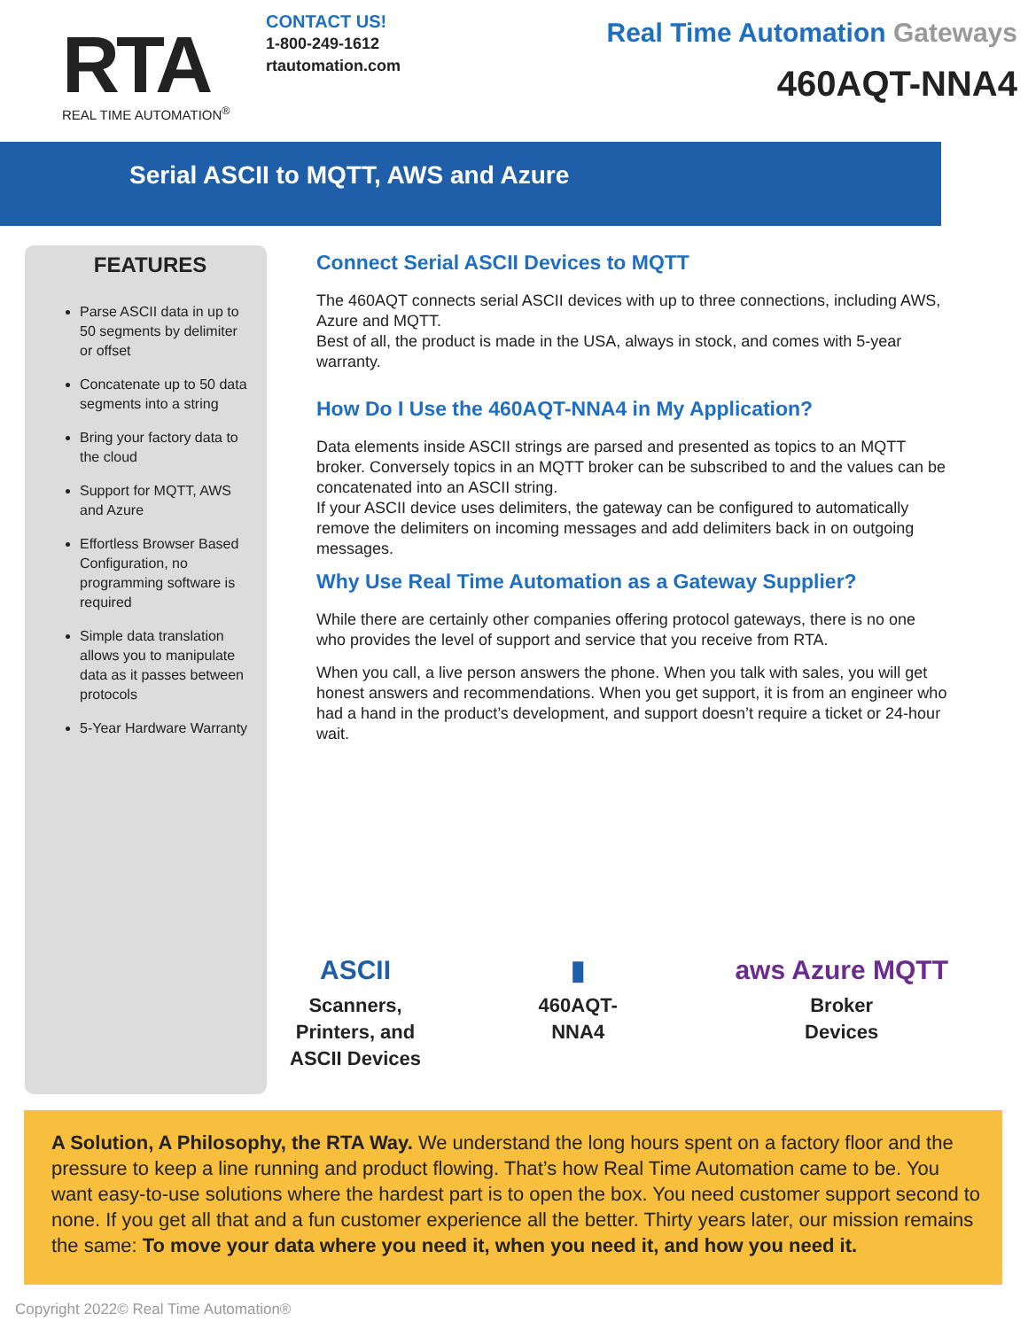RTA
REAL TIME AUTOMATION<sup>®</sup>
CONTACT US!
1-800-249-1612
rtautomation.com
Real Time Automation Gateways
460AQT-NNA4
Serial ASCII to MQTT, AWS and Azure
FEATURES
Parse ASCII data in up to 50 segments by delimiter or offset
Concatenate up to 50 data segments into a string
Bring your factory data to the cloud
Support for MQTT, AWS and Azure
Effortless Browser Based Configuration, no programming software is required
Simple data translation allows you to manipulate data as it passes between protocols
5-Year Hardware Warranty
Connect Serial ASCII Devices to MQTT
The 460AQT connects serial ASCII devices with up to three connections, including AWS, Azure and MQTT.
Best of all, the product is made in the USA, always in stock, and comes with 5-year warranty.
How Do I Use the 460AQT-NNA4 in My Application?
Data elements inside ASCII strings are parsed and presented as topics to an MQTT broker. Conversely topics in an MQTT broker can be subscribed to and the values can be concatenated into an ASCII string.
If your ASCII device uses delimiters, the gateway can be configured to automatically remove the delimiters on incoming messages and add delimiters back in on outgoing messages.
Why Use Real Time Automation as a Gateway Supplier?
While there are certainly other companies offering protocol gateways, there is no one who provides the level of support and service that you receive from RTA.
When you call, a live person answers the phone. When you talk with sales, you will get honest answers and recommendations. When you get support, it is from an engineer who had a hand in the product’s development, and support doesn’t require a ticket or 24-hour wait.
ASCII
Scanners,
Printers, and
ASCII Devices
▮
460AQT-
NNA4
aws Azure MQTT
Broker
Devices
A Solution, A Philosophy, the RTA Way. We understand the long hours spent on a factory floor and the pressure to keep a line running and product flowing. That’s how Real Time Automation came to be. You want easy-to-use solutions where the hardest part is to open the box. You need customer support second to none. If you get all that and a fun customer experience all the better. Thirty years later, our mission remains the same: To move your data where you need it, when you need it, and how you need it.
Copyright 2022© Real Time Automation®